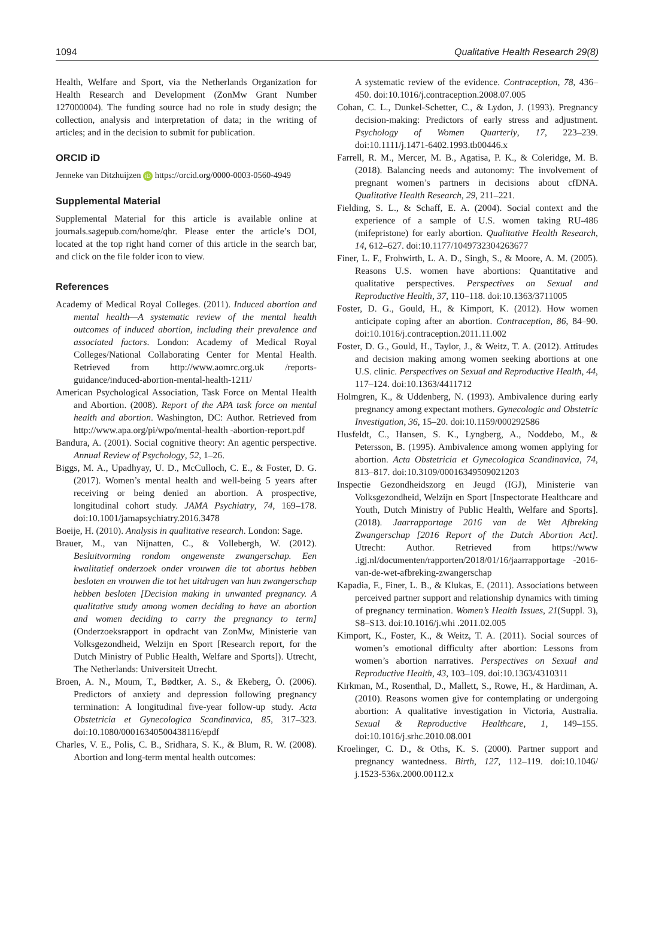1094 Qualitative Health Research 29(8)
Health, Welfare and Sport, via the Netherlands Organization for Health Research and Development (ZonMw Grant Number 127000004). The funding source had no role in study design; the collection, analysis and interpretation of data; in the writing of articles; and in the decision to submit for publication.
ORCID iD
Jenneke van Ditzhuijzen iD https://orcid.org/0000-0003-0560-4949
Supplemental Material
Supplemental Material for this article is available online at journals.sagepub.com/home/qhr. Please enter the article’s DOI, located at the top right hand corner of this article in the search bar, and click on the file folder icon to view.
References
Academy of Medical Royal Colleges. (2011). Induced abortion and mental health—A systematic review of the mental health outcomes of induced abortion, including their prevalence and associated factors. London: Academy of Medical Royal Colleges/National Collaborating Center for Mental Health. Retrieved from http://www.aomrc.org.uk /reports-guidance/induced-abortion-mental-health-1211/
American Psychological Association, Task Force on Mental Health and Abortion. (2008). Report of the APA task force on mental health and abortion. Washington, DC: Author. Retrieved from http://www.apa.org/pi/wpo/mental-health -abortion-report.pdf
Bandura, A. (2001). Social cognitive theory: An agentic perspective. Annual Review of Psychology, 52, 1–26.
Biggs, M. A., Upadhyay, U. D., McCulloch, C. E., & Foster, D. G. (2017). Women’s mental health and well-being 5 years after receiving or being denied an abortion. A prospective, longitudinal cohort study. JAMA Psychiatry, 74, 169–178. doi:10.1001/jamapsychiatry.2016.3478
Boeije, H. (2010). Analysis in qualitative research. London: Sage.
Brauer, M., van Nijnatten, C., & Vollebergh, W. (2012). Besluitvorming rondom ongewenste zwangerschap. Een kwalitatief onderzoek onder vrouwen die tot abortus hebben besloten en vrouwen die tot het uitdragen van hun zwangerschap hebben besloten [Decision making in unwanted pregnancy. A qualitative study among women deciding to have an abortion and women deciding to carry the pregnancy to term] (Onderzoeksrapport in opdracht van ZonMw, Ministerie van Volksgezondheid, Welzijn en Sport [Research report, for the Dutch Ministry of Public Health, Welfare and Sports]). Utrecht, The Netherlands: Universiteit Utrecht.
Broen, A. N., Moum, T., Bødtker, A. S., & Ekeberg, Ö. (2006). Predictors of anxiety and depression following pregnancy termination: A longitudinal five-year follow-up study. Acta Obstetricia et Gynecologica Scandinavica, 85, 317–323. doi:10.1080/00016340500438116/epdf
Charles, V. E., Polis, C. B., Sridhara, S. K., & Blum, R. W. (2008). Abortion and long-term mental health outcomes:
A systematic review of the evidence. Contraception, 78, 436–450. doi:10.1016/j.contraception.2008.07.005
Cohan, C. L., Dunkel-Schetter, C., & Lydon, J. (1993). Pregnancy decision-making: Predictors of early stress and adjustment. Psychology of Women Quarterly, 17, 223–239. doi:10.1111/j.1471-6402.1993.tb00446.x
Farrell, R. M., Mercer, M. B., Agatisa, P. K., & Coleridge, M. B. (2018). Balancing needs and autonomy: The involvement of pregnant women’s partners in decisions about cfDNA. Qualitative Health Research, 29, 211–221.
Fielding, S. L., & Schaff, E. A. (2004). Social context and the experience of a sample of U.S. women taking RU-486 (mifepristone) for early abortion. Qualitative Health Research, 14, 612–627. doi:10.1177/1049732304263677
Finer, L. F., Frohwirth, L. A. D., Singh, S., & Moore, A. M. (2005). Reasons U.S. women have abortions: Quantitative and qualitative perspectives. Perspectives on Sexual and Reproductive Health, 37, 110–118. doi:10.1363/3711005
Foster, D. G., Gould, H., & Kimport, K. (2012). How women anticipate coping after an abortion. Contraception, 86, 84–90. doi:10.1016/j.contraception.2011.11.002
Foster, D. G., Gould, H., Taylor, J., & Weitz, T. A. (2012). Attitudes and decision making among women seeking abortions at one U.S. clinic. Perspectives on Sexual and Reproductive Health, 44, 117–124. doi:10.1363/4411712
Holmgren, K., & Uddenberg, N. (1993). Ambivalence during early pregnancy among expectant mothers. Gynecologic and Obstetric Investigation, 36, 15–20. doi:10.1159/000292586
Husfeldt, C., Hansen, S. K., Lyngberg, A., Noddebo, M., & Petersson, B. (1995). Ambivalence among women applying for abortion. Acta Obstetricia et Gynecologica Scandinavica, 74, 813–817. doi:10.3109/00016349509021203
Inspectie Gezondheidszorg en Jeugd (IGJ), Ministerie van Volksgezondheid, Welzijn en Sport [Inspectorate Healthcare and Youth, Dutch Ministry of Public Health, Welfare and Sports]. (2018). Jaarrapportage 2016 van de Wet Afbreking Zwangerschap [2016 Report of the Dutch Abortion Act]. Utrecht: Author. Retrieved from https://www .igj.nl/documenten/rapporten/2018/01/16/jaarrapportage -2016-van-de-wet-afbreking-zwangerschap
Kapadia, F., Finer, L. B., & Klukas, E. (2011). Associations between perceived partner support and relationship dynamics with timing of pregnancy termination. Women’s Health Issues, 21(Suppl. 3), S8–S13. doi:10.1016/j.whi .2011.02.005
Kimport, K., Foster, K., & Weitz, T. A. (2011). Social sources of women’s emotional difficulty after abortion: Lessons from women’s abortion narratives. Perspectives on Sexual and Reproductive Health, 43, 103–109. doi:10.1363/4310311
Kirkman, M., Rosenthal, D., Mallett, S., Rowe, H., & Hardiman, A. (2010). Reasons women give for contemplating or undergoing abortion: A qualitative investigation in Victoria, Australia. Sexual & Reproductive Healthcare, 1, 149–155. doi:10.1016/j.srhc.2010.08.001
Kroelinger, C. D., & Oths, K. S. (2000). Partner support and pregnancy wantedness. Birth, 127, 112–119. doi:10.1046/ j.1523-536x.2000.00112.x